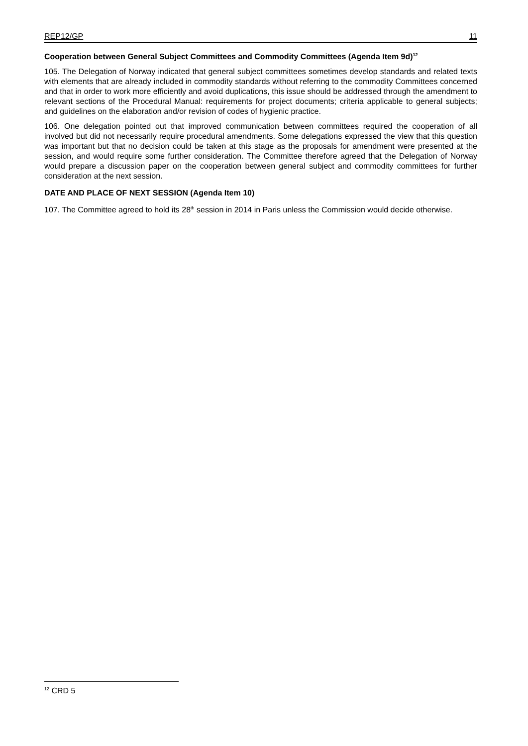REP12/GP 11
Cooperation between General Subject Committees and Commodity Committees (Agenda Item 9d)<sup>12</sup>
105. The Delegation of Norway indicated that general subject committees sometimes develop standards and related texts with elements that are already included in commodity standards without referring to the commodity Committees concerned and that in order to work more efficiently and avoid duplications, this issue should be addressed through the amendment to relevant sections of the Procedural Manual: requirements for project documents; criteria applicable to general subjects; and guidelines on the elaboration and/or revision of codes of hygienic practice.
106. One delegation pointed out that improved communication between committees required the cooperation of all involved but did not necessarily require procedural amendments. Some delegations expressed the view that this question was important but that no decision could be taken at this stage as the proposals for amendment were presented at the session, and would require some further consideration. The Committee therefore agreed that the Delegation of Norway would prepare a discussion paper on the cooperation between general subject and commodity committees for further consideration at the next session.
DATE AND PLACE OF NEXT SESSION (Agenda Item 10)
107. The Committee agreed to hold its 28<sup>th</sup> session in 2014 in Paris unless the Commission would decide otherwise.
<sup>12</sup> CRD 5